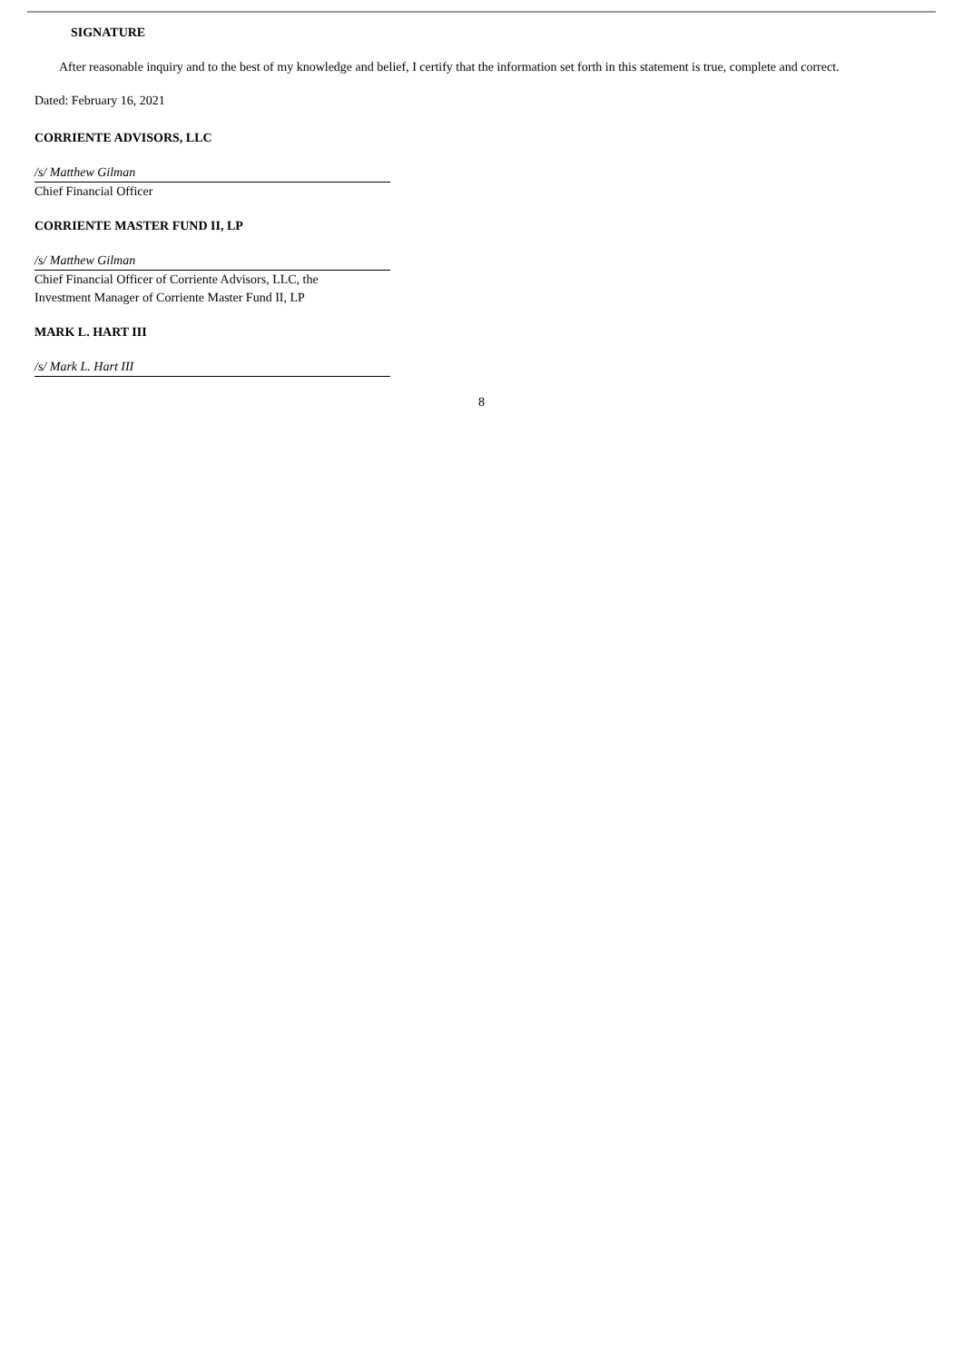SIGNATURE
After reasonable inquiry and to the best of my knowledge and belief, I certify that the information set forth in this statement is true, complete and correct.
Dated: February 16, 2021
CORRIENTE ADVISORS, LLC
/s/ Matthew Gilman
Chief Financial Officer
CORRIENTE MASTER FUND II, LP
/s/ Matthew Gilman
Chief Financial Officer of Corriente Advisors, LLC, the
Investment Manager of Corriente Master Fund II, LP
MARK L. HART III
/s/ Mark L. Hart III
8